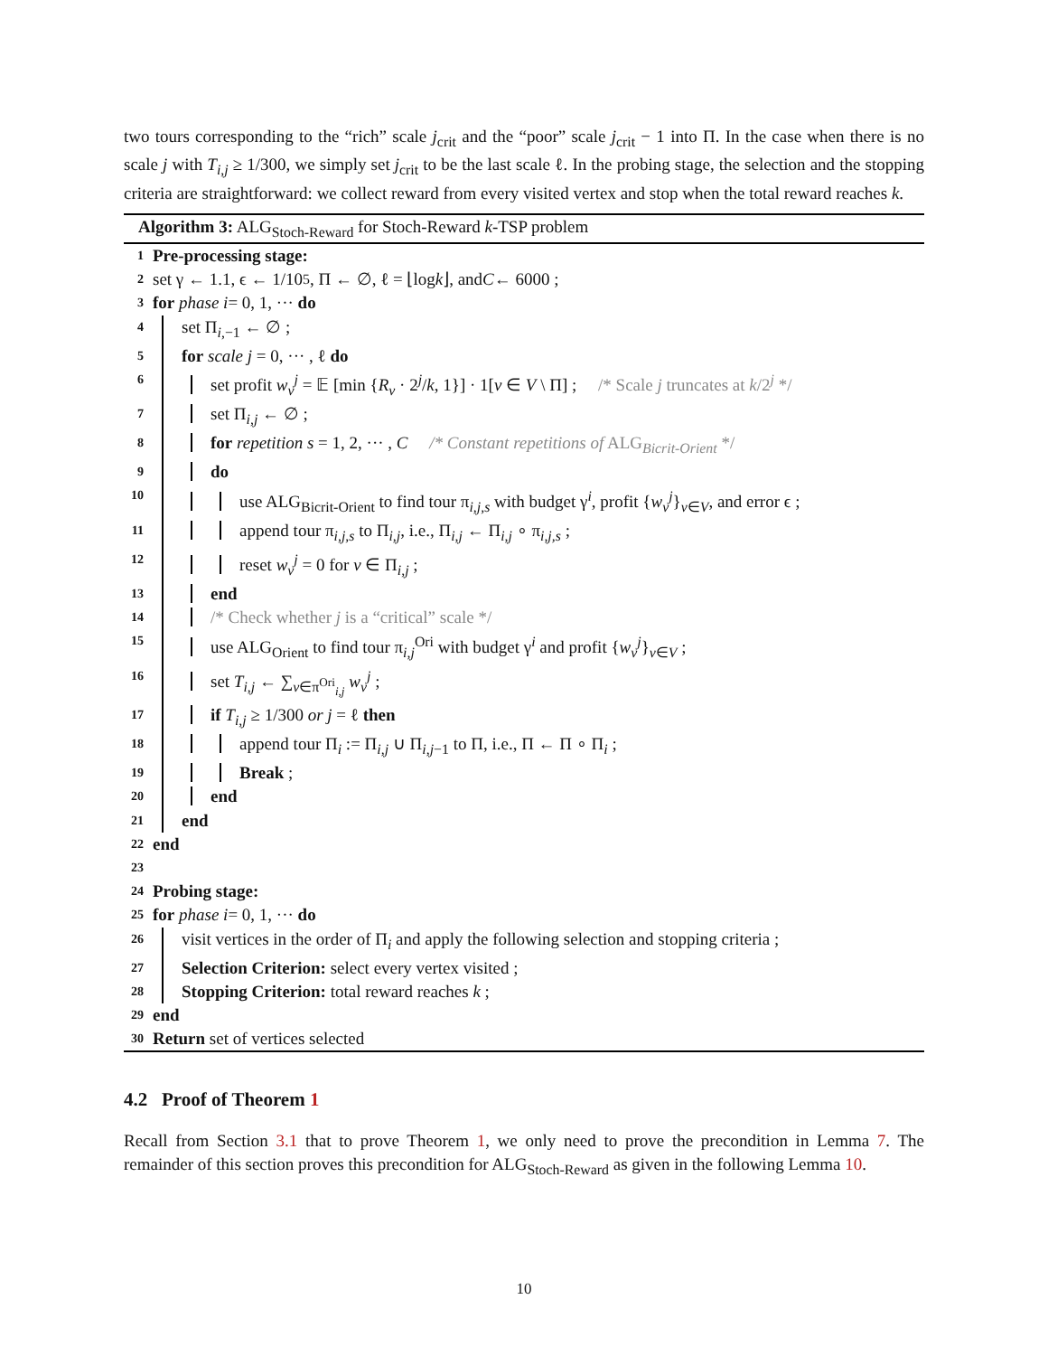two tours corresponding to the “rich” scale j<sub>crit</sub> and the “poor” scale j<sub>crit</sub> − 1 into Π. In the case when there is no scale j with T<sub>i,j</sub> ≥ 1/300, we simply set j<sub>crit</sub> to be the last scale ℓ. In the probing stage, the selection and the stopping criteria are straightforward: we collect reward from every visited vertex and stop when the total reward reaches k.
Algorithm 3: ALG<sub>Stoch-Reward</sub> for Stoch-Reward k-TSP problem
1 Pre-processing stage:
2 set γ ← 1.1, ϵ ← 1/10<sup>5</sup>, Π ← ∅, ℓ = ⌊log k ⌋, and C ← 6000 ;
3 for phase i = 0, 1, ··· do
4 set Π<sub>i,−1</sub> ← ∅ ;
5 for scale j = 0, ··· , ℓ do
6 set profit w<sub>v</sub><sup>j</sup> = 𝔼 [min {R<sub>v</sub> · 2<sup>j</sup>/k, 1}] · 1[v ∈ V \ Π] ; /* Scale j truncates at k/2<sup>j</sup> */
7 set Π<sub>i,j</sub> ← ∅ ;
8 for repetition s = 1, 2, ··· , C /* Constant repetitions of ALG<sub>Bicrit-Orient</sub> */
9 do
10 use ALG<sub>Bicrit-Orient</sub> to find tour π<sub>i,j,s</sub> with budget γ<sup>i</sup>, profit {w<sub>v</sub><sup>j</sup>}<sub>v∈V</sub>, and error ϵ ;
11 append tour π<sub>i,j,s</sub> to Π<sub>i,j</sub>, i.e., Π<sub>i,j</sub> ← Π<sub>i,j</sub> ∘ π<sub>i,j,s</sub> ;
12 reset w<sub>v</sub><sup>j</sup> = 0 for v ∈ Π<sub>i,j</sub> ;
13 end
14 /* Check whether j is a “critical” scale */
15 use ALG<sub>Orient</sub> to find tour π<sub>i,j</sub><sup>Ori</sup> with budget γ<sup>i</sup> and profit {w<sub>v</sub><sup>j</sup>}<sub>v∈V</sub> ;
16 set T<sub>i,j</sub> ← ∑<sub>v∈π<sup>Ori</sup><sub>i,j</sub></sub> w<sub>v</sub><sup>j</sup> ;
17 if T<sub>i,j</sub> ≥ 1/300 or j = ℓ then
18 append tour Π<sub>i</sub> := Π<sub>i,j</sub> ∪ Π<sub>i,j−1</sub> to Π, i.e., Π ← Π ∘ Π<sub>i</sub> ;
19 Break ;
20 end
21 end
22 end
23
24 Probing stage:
25 for phase i = 0, 1, ··· do
26 visit vertices in the order of Π<sub>i</sub> and apply the following selection and stopping criteria ;
27 Selection Criterion: select every vertex visited ;
28 Stopping Criterion: total reward reaches k ;
29 end
30 Return set of vertices selected
4.2 Proof of Theorem 1
Recall from Section 3.1 that to prove Theorem 1, we only need to prove the precondition in Lemma 7. The remainder of this section proves this precondition for ALG<sub>Stoch-Reward</sub> as given in the following Lemma 10.
10